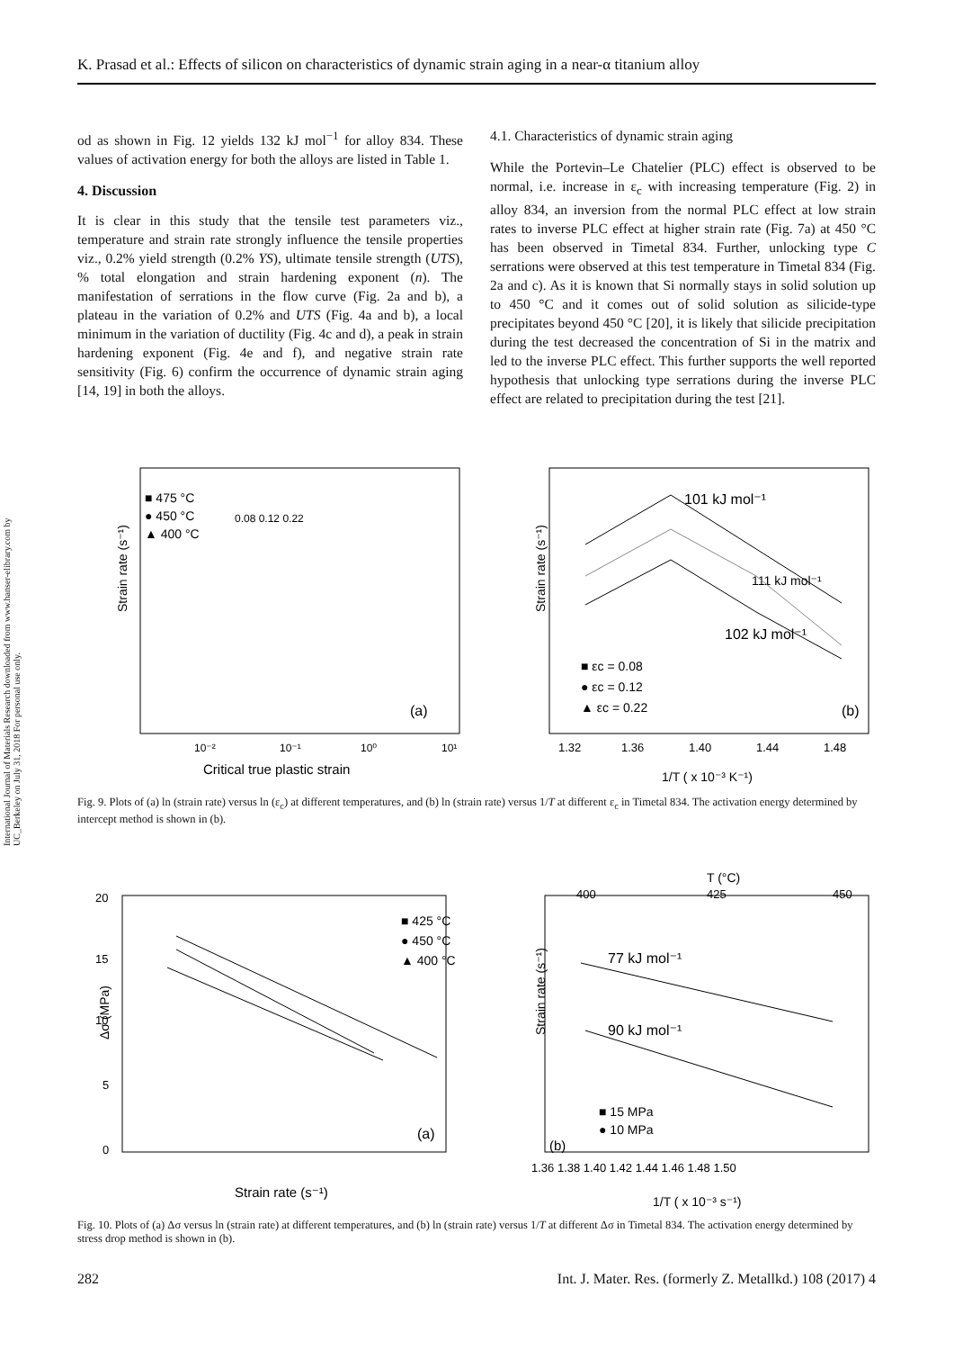K. Prasad et al.: Effects of silicon on characteristics of dynamic strain aging in a near-α titanium alloy
International Journal of Materials Research downloaded from www.hanser-elibrary.com by UC_Berkeley on July 31, 2018 For personal use only.
od as shown in Fig. 12 yields 132 kJ mol<sup>−1</sup> for alloy 834. These values of activation energy for both the alloys are listed in Table 1.
4. Discussion
It is clear in this study that the tensile test parameters viz., temperature and strain rate strongly influence the tensile properties viz., 0.2% yield strength (0.2% YS), ultimate tensile strength (UTS), % total elongation and strain hardening exponent (n). The manifestation of serrations in the flow curve (Fig. 2a and b), a plateau in the variation of 0.2% and UTS (Fig. 4a and b), a local minimum in the variation of ductility (Fig. 4c and d), a peak in strain hardening exponent (Fig. 4e and f), and negative strain rate sensitivity (Fig. 6) confirm the occurrence of dynamic strain aging [14, 19] in both the alloys.
4.1. Characteristics of dynamic strain aging
While the Portevin–Le Chatelier (PLC) effect is observed to be normal, i.e. increase in ε<sub>c</sub> with increasing temperature (Fig. 2) in alloy 834, an inversion from the normal PLC effect at low strain rates to inverse PLC effect at higher strain rate (Fig. 7a) at 450 °C has been observed in Timetal 834. Further, unlocking type C serrations were observed at this test temperature in Timetal 834 (Fig. 2a and c). As it is known that Si normally stays in solid solution up to 450 °C and it comes out of solid solution as silicide-type precipitates beyond 450 °C [20], it is likely that silicide precipitation during the test decreased the concentration of Si in the matrix and led to the inverse PLC effect. This further supports the well reported hypothesis that unlocking type serrations during the inverse PLC effect are related to precipitation during the test [21].
■ 475 °C
● 450 °C
▲ 400 °C
Strain rate (s⁻¹)
(a)
Critical true plastic strain
10⁻²
10⁻¹
10⁰
10¹
0.08 0.12 0.22
101 kJ mol⁻¹
111 kJ mol⁻¹
102 kJ mol⁻¹
■ εc = 0.08
● εc = 0.12
▲ εc = 0.22
(b)
Strain rate (s⁻¹)
1.32
1.36
1.40
1.44
1.48
1/T ( x 10⁻³ K⁻¹)
Fig. 9. Plots of (a) ln (strain rate) versus ln (ε<sub>c</sub>) at different temperatures, and (b) ln (strain rate) versus 1/T at different ε<sub>c</sub> in Timetal 834. The activation energy determined by intercept method is shown in (b).
20
15
10
5
0
Δσ (MPa)
■ 425 °C
● 450 °C
▲ 400 °C
(a)
Strain rate (s⁻¹)
T (°C)
400
425
450
77 kJ mol⁻¹
90 kJ mol⁻¹
■ 15 MPa
● 10 MPa
(b)
Strain rate (s⁻¹)
1.36 1.38 1.40 1.42 1.44 1.46 1.48 1.50
1/T ( x 10⁻³ s⁻¹)
Fig. 10. Plots of (a) Δσ versus ln (strain rate) at different temperatures, and (b) ln (strain rate) versus 1/T at different Δσ in Timetal 834. The activation energy determined by stress drop method is shown in (b).
282 Int. J. Mater. Res. (formerly Z. Metallkd.) 108 (2017) 4